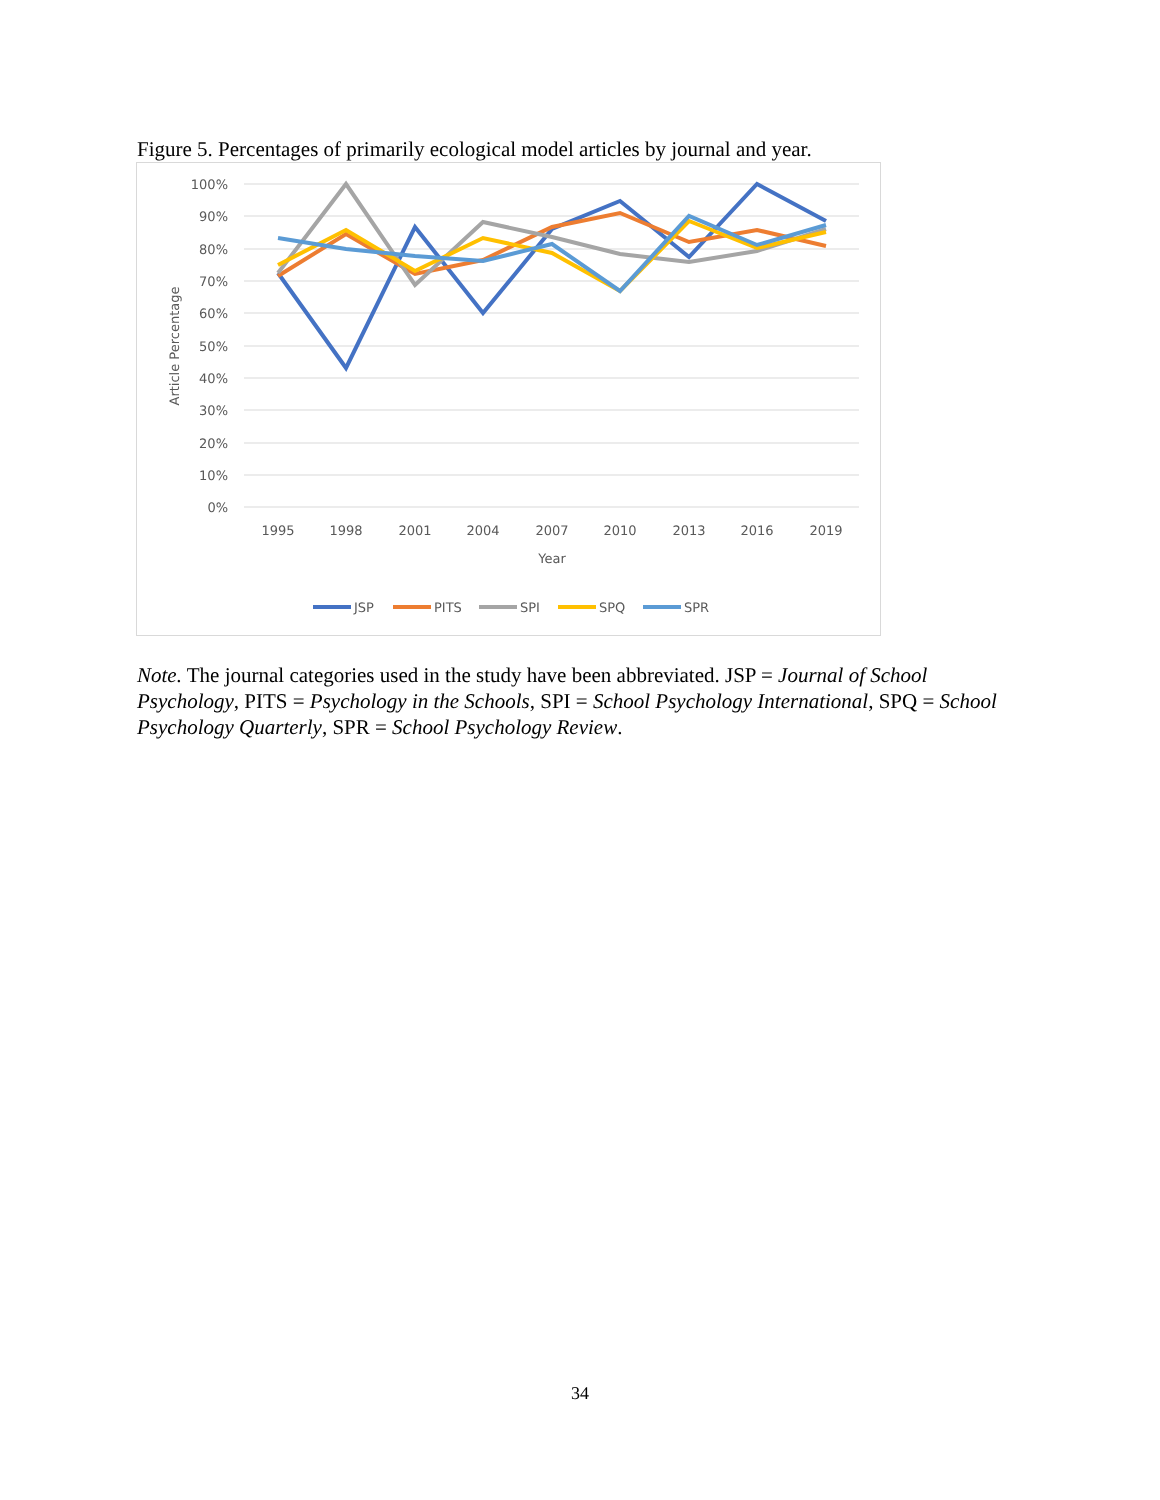Figure 5. Percentages of primarily ecological model articles by journal and year.
100%
90%
80%
70%
60%
50%
40%
30%
20%
10%
0%
1995
1998
2001
2004
2007
2010
2013
2016
2019
Year
Article Percentage
JSP
PITS
SPI
SPQ
SPR
Note. The journal categories used in the study have been abbreviated. JSP = Journal of School Psychology, PITS = Psychology in the Schools, SPI = School Psychology International, SPQ = School Psychology Quarterly, SPR = School Psychology Review.
34